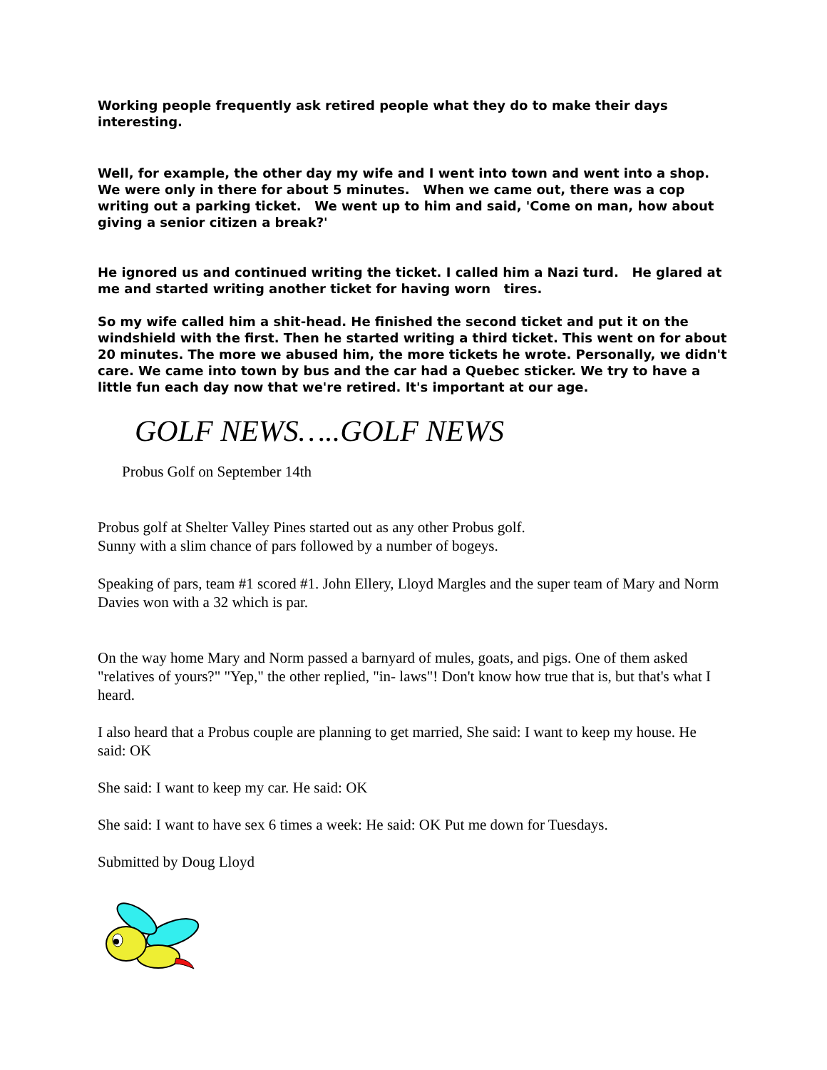Working people frequently ask retired people what they do to make their days interesting.
Well, for example, the other day my wife and I went into town and went into a shop. We were only in there for about 5 minutes. When we came out, there was a cop writing out a parking ticket. We went up to him and said, 'Come on man, how about giving a senior citizen a break?'
He ignored us and continued writing the ticket. I called him a Nazi turd. He glared at me and started writing another ticket for having worn tires.
So my wife called him a shit-head. He finished the second ticket and put it on the windshield with the first. Then he started writing a third ticket. This went on for about 20 minutes. The more we abused him, the more tickets he wrote. Personally, we didn't care. We came into town by bus and the car had a Quebec sticker. We try to have a little fun each day now that we're retired. It's important at our age.
GOLF NEWS…..GOLF NEWS
Probus Golf on September 14th
Probus golf at Shelter Valley Pines started out as any other Probus golf.
Sunny with a slim chance of pars followed by a number of bogeys.
Speaking of pars, team #1 scored #1. John Ellery, Lloyd Margles and the super team of Mary and Norm Davies won with a 32 which is par.
On the way home Mary and Norm passed a barnyard of mules, goats, and pigs. One of them asked "relatives of yours?" "Yep," the other replied, "in- laws"! Don't know how true that is, but that's what I heard.
I also heard that a Probus couple are planning to get married, She said: I want to keep my house. He said: OK
She said: I want to keep my car. He said: OK
She said: I want to have sex 6 times a week: He said: OK Put me down for Tuesdays.
Submitted by Doug Lloyd